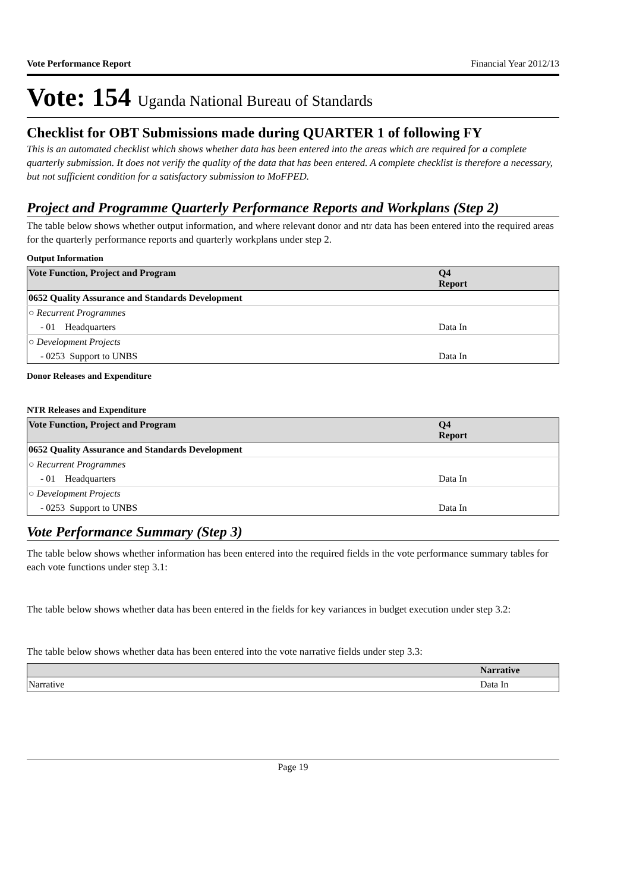Vote Performance Report Financial Year 2012/13
Vote: 154 Uganda National Bureau of Standards
Checklist for OBT Submissions made during QUARTER 1 of following FY
This is an automated checklist which shows whether data has been entered into the areas which are required for a complete quarterly submission. It does not verify the quality of the data that has been entered. A complete checklist is therefore a necessary, but not sufficient condition for a satisfactory submission to MoFPED.
Project and Programme Quarterly Performance Reports and Workplans (Step 2)
The table below shows whether output information, and where relevant donor and ntr data has been entered into the required areas for the quarterly performance reports and quarterly workplans under step 2.
Output Information
| Vote Function, Project and Program | Q4 Report |
| --- | --- |
| 0652 Quality Assurance and Standards Development | |
| ○ Recurrent Programmes | |
| - 01 Headquarters | Data In |
| ○ Development Projects | |
| - 0253 Support to UNBS | Data In |
Donor Releases and Expenditure
NTR Releases and Expenditure
| Vote Function, Project and Program | Q4 Report |
| --- | --- |
| 0652 Quality Assurance and Standards Development | |
| ○ Recurrent Programmes | |
| - 01 Headquarters | Data In |
| ○ Development Projects | |
| - 0253 Support to UNBS | Data In |
Vote Performance Summary (Step 3)
The table below shows whether information has been entered into the required fields in the vote performance summary tables for each vote functions under step 3.1:
The table below shows whether data has been entered in the fields for key variances in budget execution under step 3.2:
The table below shows whether data has been entered into the vote narrative fields under step 3.3:
| | Narrative |
| --- | --- |
| Narrative | Data In |
Page 19